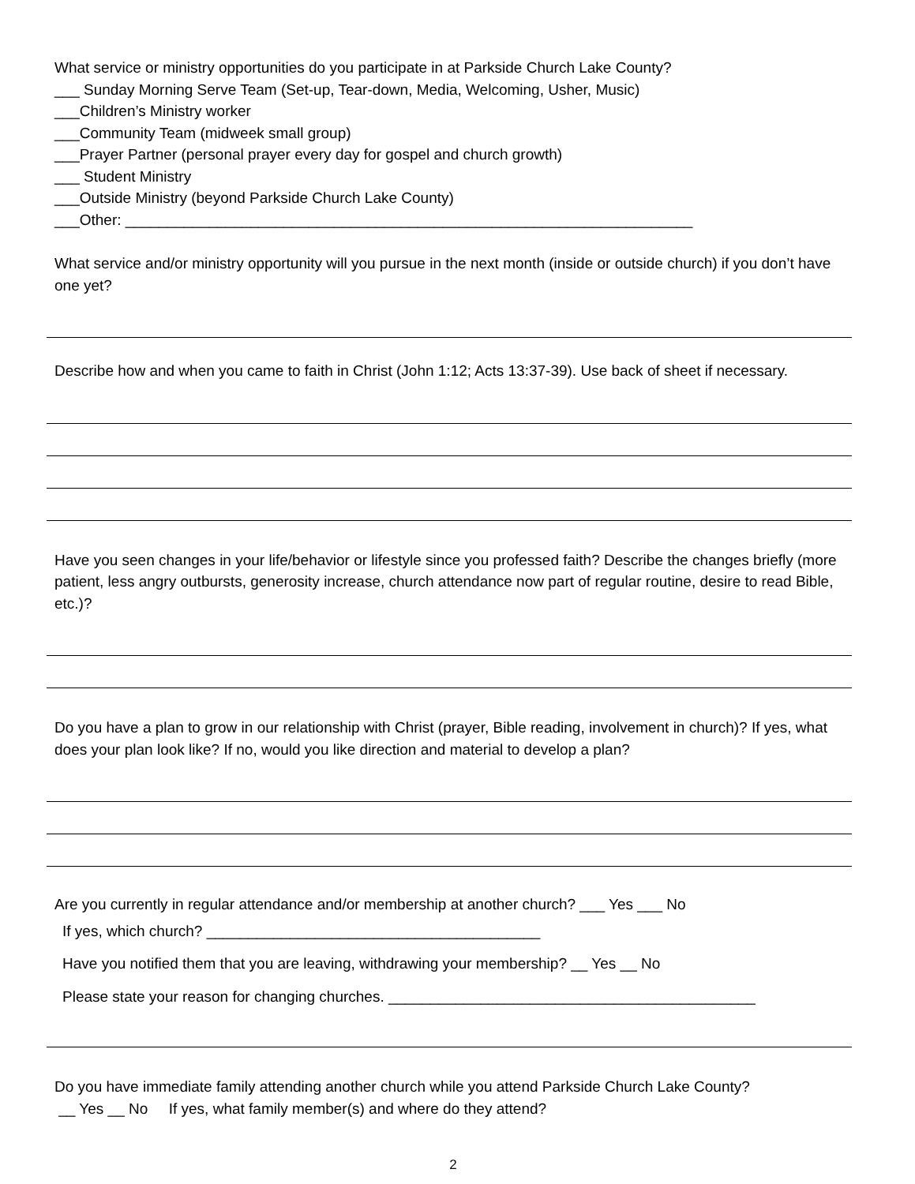What service or ministry opportunities do you participate in at Parkside Church Lake County?
___ Sunday Morning Serve Team (Set-up, Tear-down, Media, Welcoming, Usher, Music)
___Children’s Ministry worker
___Community Team (midweek small group)
___Prayer Partner (personal prayer every day for gospel and church growth)
___ Student Ministry
___Outside Ministry (beyond Parkside Church Lake County)
___Other: ____________________________________________________________________
What service and/or ministry opportunity will you pursue in the next month (inside or outside church) if you don’t have one yet?
Describe how and when you came to faith in Christ (John 1:12; Acts 13:37-39). Use back of sheet if necessary.
Have you seen changes in your life/behavior or lifestyle since you professed faith? Describe the changes briefly (more patient, less angry outbursts, generosity increase, church attendance now part of regular routine, desire to read Bible, etc.)?
Do you have a plan to grow in our relationship with Christ (prayer, Bible reading, involvement in church)? If yes, what does your plan look like? If no, would you like direction and material to develop a plan?
Are you currently in regular attendance and/or membership at another church? ___ Yes ___ No
If yes, which church? ________________________________________
Have you notified them that you are leaving, withdrawing your membership? __ Yes __ No
Please state your reason for changing churches. ____________________________________________
Do you have immediate family attending another church while you attend Parkside Church Lake County?
__ Yes __ No If yes, what family member(s) and where do they attend?
2